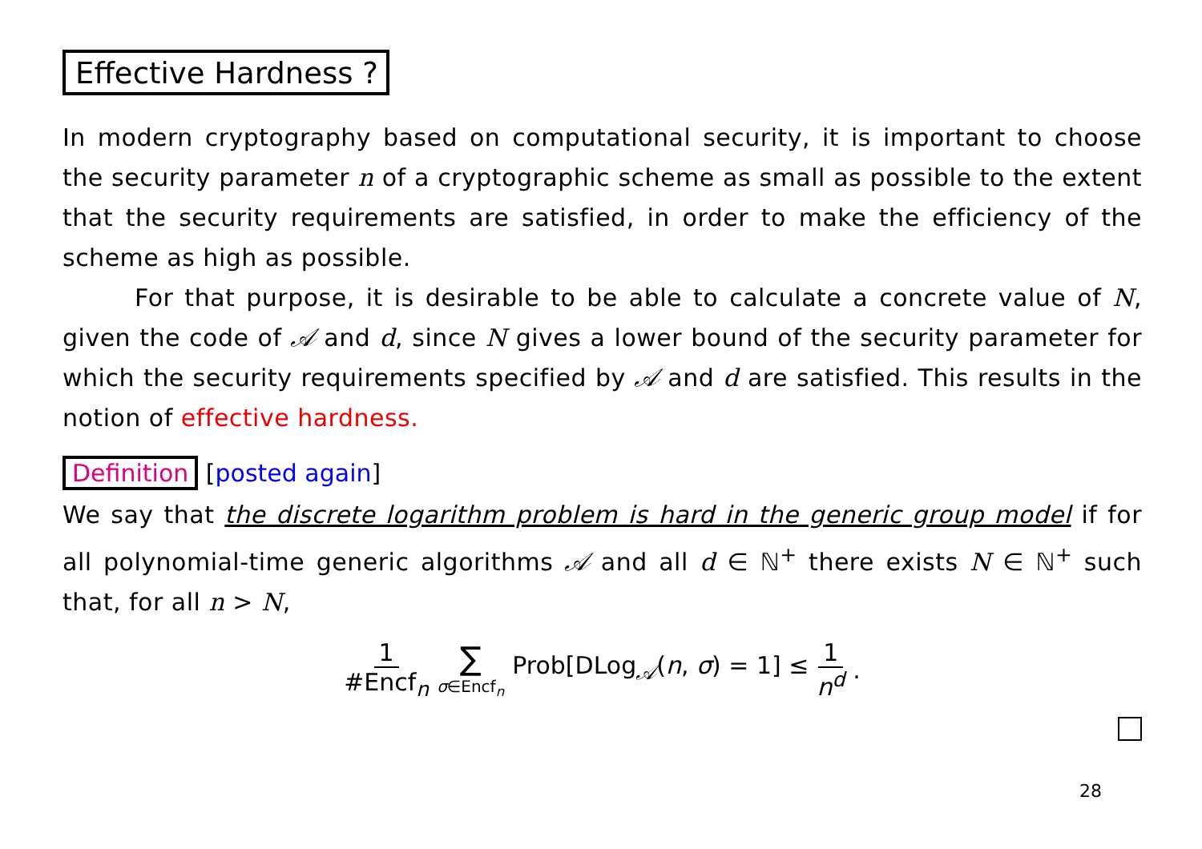Effective Hardness ?
In modern cryptography based on computational security, it is important to choose the security parameter n of a cryptographic scheme as small as possible to the extent that the security requirements are satisfied, in order to make the efficiency of the scheme as high as possible.
For that purpose, it is desirable to be able to calculate a concrete value of N, given the code of 𝒜 and d, since N gives a lower bound of the security parameter for which the security requirements specified by 𝒜 and d are satisfied. This results in the notion of effective hardness.
Definition [posted again]
We say that the discrete logarithm problem is hard in the generic group model if for all polynomial-time generic algorithms 𝒜 and all d ∈ ℕ<sup>+</sup> there exists N ∈ ℕ<sup>+</sup> such that, for all n > N,
1 #Encf<sub>n</sub> ∑ σ∈Encf<sub>n</sub> Prob[DLog<sub>𝒜</sub>(n, σ) = 1] ≤ 1 n<sup>d</sup>.
28